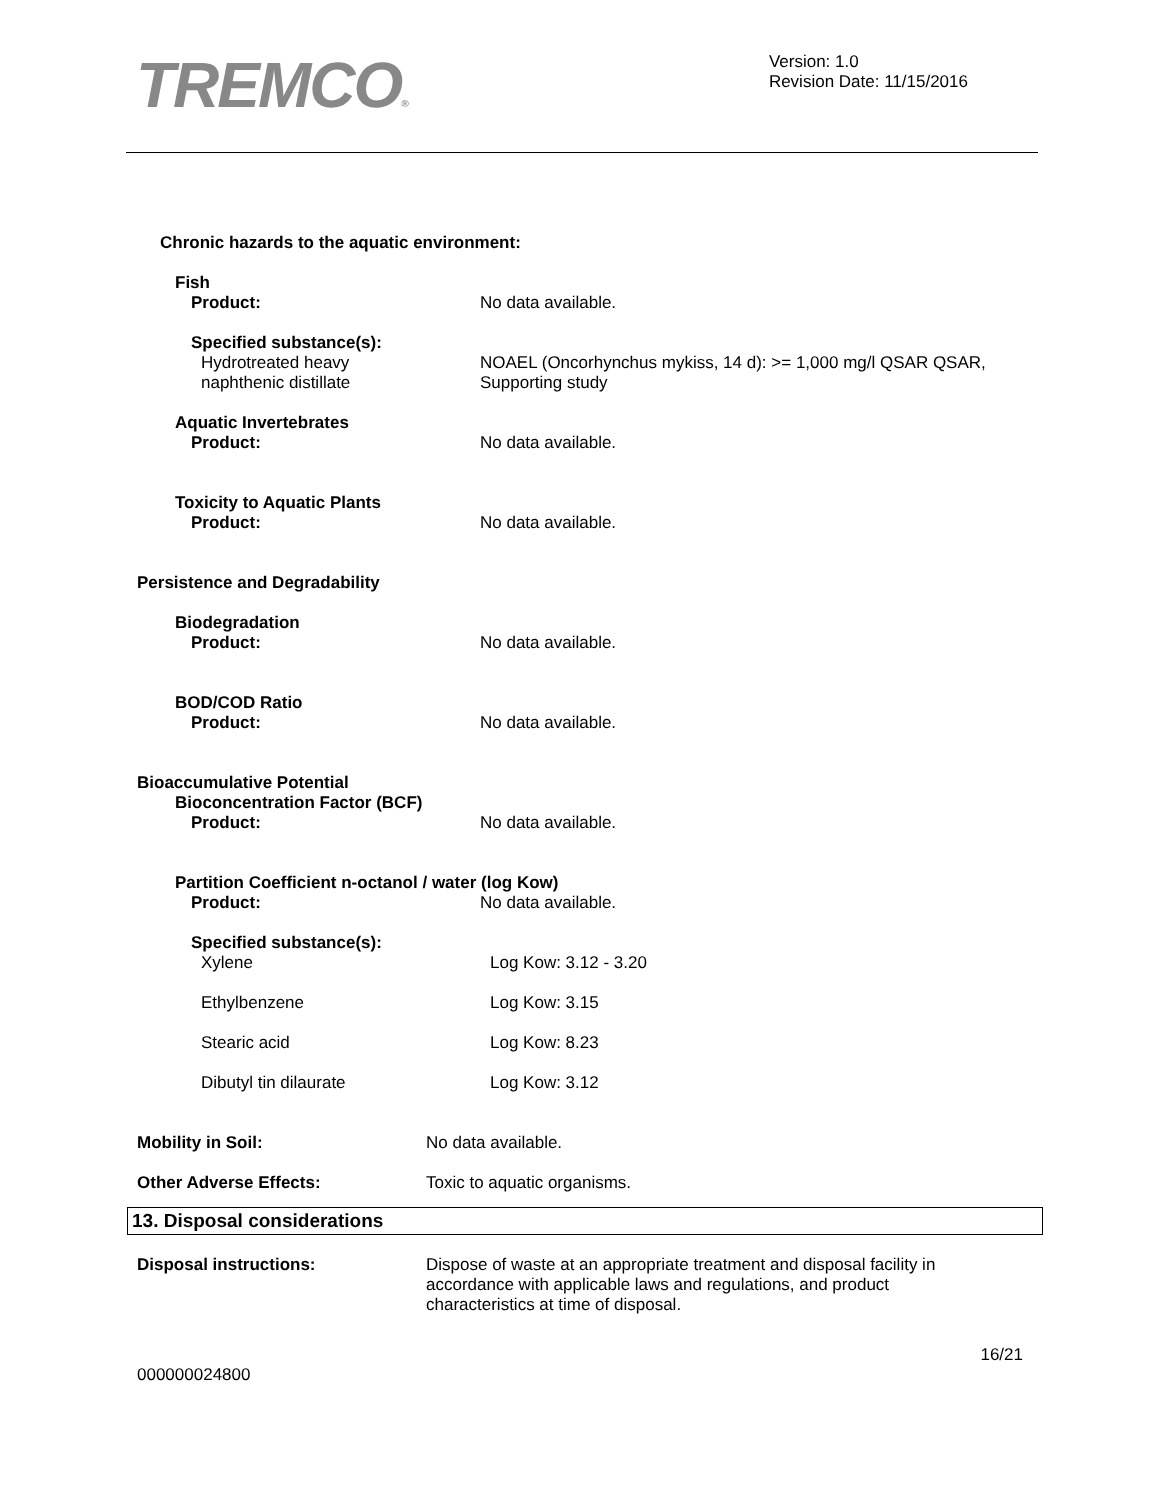TREMCO®
Version: 1.0
Revision Date: 11/15/2016
Chronic hazards to the aquatic environment:
Fish
Product: No data available.
Specified substance(s):
Hydrotreated heavy
naphthenic distillate
NOAEL (Oncorhynchus mykiss, 14 d): >= 1,000 mg/l QSAR QSAR,
Supporting study
Aquatic Invertebrates
Product: No data available.
Toxicity to Aquatic Plants
Product: No data available.
Persistence and Degradability
Biodegradation
Product: No data available.
BOD/COD Ratio
Product: No data available.
Bioaccumulative Potential
Bioconcentration Factor (BCF)
Product: No data available.
Partition Coefficient n-octanol / water (log Kow)
Product: No data available.
Specified substance(s):
Xylene Log Kow: 3.12 - 3.20
Ethylbenzene Log Kow: 3.15
Stearic acid Log Kow: 8.23
Dibutyl tin dilaurate Log Kow: 3.12
Mobility in Soil: No data available.
Other Adverse Effects: Toxic to aquatic organisms.
13. Disposal considerations
Disposal instructions: Dispose of waste at an appropriate treatment and disposal facility in
accordance with applicable laws and regulations, and product
characteristics at time of disposal.
000000024800 16/21